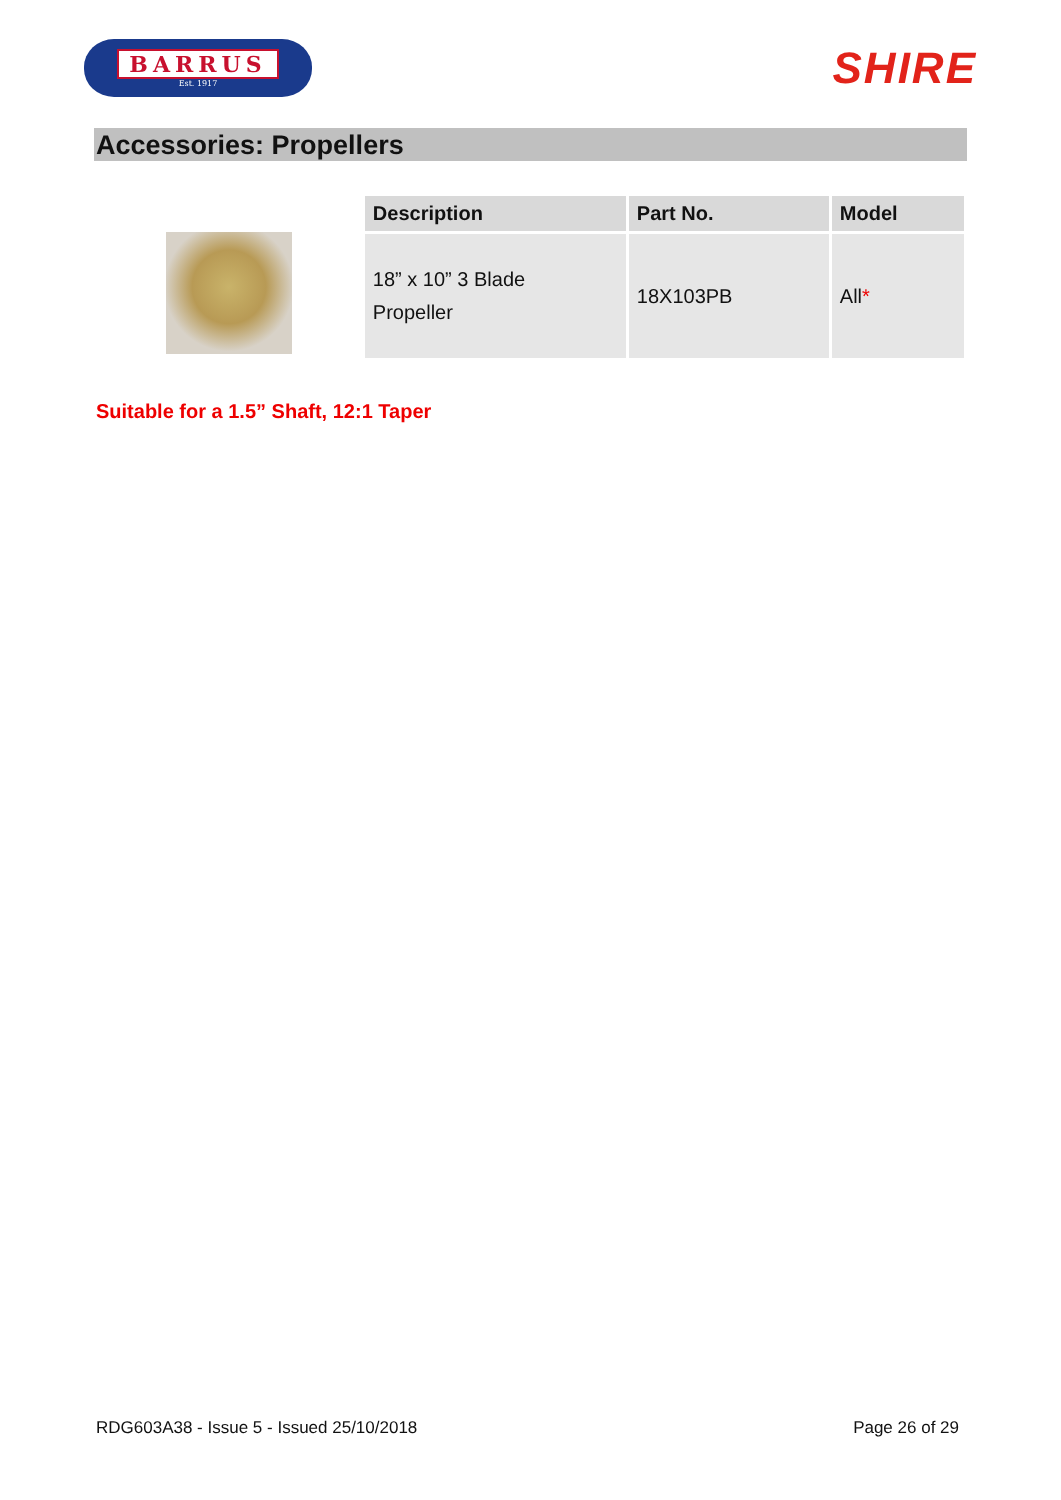BARRUS
Est. 1917
SHIRE
Accessories: Propellers
| Description | Part No. | Model |
| --- | --- | --- |
| 18” x 10” 3 Blade Propeller | 18X103PB | All * |
Suitable for a 1.5” Shaft, 12:1 Taper
RDG603A38 - Issue 5 - Issued 25/10/2018 Page 26 of 29